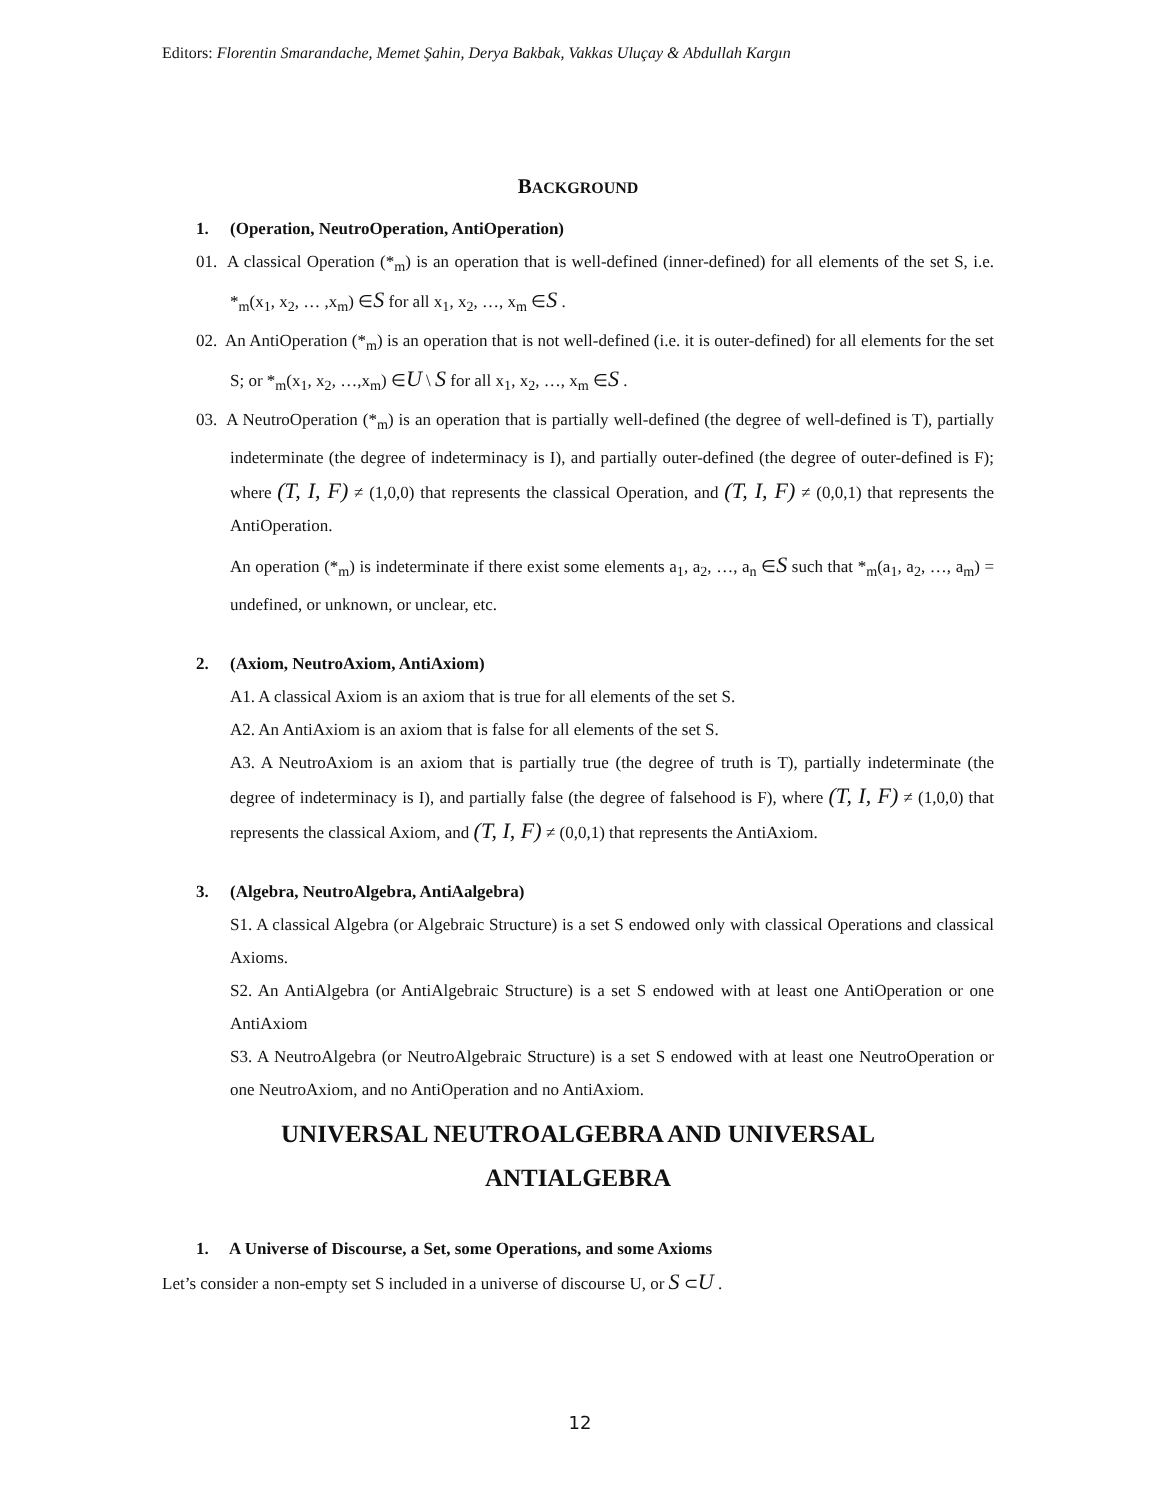Editors: Florentin Smarandache, Memet Şahin, Derya Bakbak, Vakkas Uluçay & Abdullah Kargın
BACKGROUND
1. (Operation, NeutroOperation, AntiOperation)
01. A classical Operation (*<sub>m</sub>) is an operation that is well-defined (inner-defined) for all elements of the set S, i.e. *<sub>m</sub>(x<sub>1</sub>, x<sub>2</sub>, … ,x<sub>m</sub>) ∈S for all x<sub>1</sub>, x<sub>2</sub>, …, x<sub>m</sub> ∈S .
02. An AntiOperation (*<sub>m</sub>) is an operation that is not well-defined (i.e. it is outer-defined) for all elements for the set S; or *<sub>m</sub>(x<sub>1</sub>, x<sub>2</sub>, …,x<sub>m</sub>) ∈U \ S for all x<sub>1</sub>, x<sub>2</sub>, …, x<sub>m</sub> ∈S .
03. A NeutroOperation (*<sub>m</sub>) is an operation that is partially well-defined (the degree of well-defined is T), partially indeterminate (the degree of indeterminacy is I), and partially outer-defined (the degree of outer-defined is F); where (T, I, F) ≠ (1,0,0) that represents the classical Operation, and (T, I, F) ≠ (0,0,1) that represents the AntiOperation.
An operation (*<sub>m</sub>) is indeterminate if there exist some elements a<sub>1</sub>, a<sub>2</sub>, …, a<sub>n</sub> ∈S such that *<sub>m</sub>(a<sub>1</sub>, a<sub>2</sub>, …, a<sub>m</sub>) = undefined, or unknown, or unclear, etc.
2. (Axiom, NeutroAxiom, AntiAxiom)
A1. A classical Axiom is an axiom that is true for all elements of the set S.
A2. An AntiAxiom is an axiom that is false for all elements of the set S.
A3. A NeutroAxiom is an axiom that is partially true (the degree of truth is T), partially indeterminate (the degree of indeterminacy is I), and partially false (the degree of falsehood is F), where (T, I, F) ≠ (1,0,0) that represents the classical Axiom, and (T, I, F) ≠ (0,0,1) that represents the AntiAxiom.
3. (Algebra, NeutroAlgebra, AntiAalgebra)
S1. A classical Algebra (or Algebraic Structure) is a set S endowed only with classical Operations and classical Axioms.
S2. An AntiAlgebra (or AntiAlgebraic Structure) is a set S endowed with at least one AntiOperation or one AntiAxiom
S3. A NeutroAlgebra (or NeutroAlgebraic Structure) is a set S endowed with at least one NeutroOperation or one NeutroAxiom, and no AntiOperation and no AntiAxiom.
UNIVERSAL NEUTROALGEBRA AND UNIVERSAL
ANTIALGEBRA
1. A Universe of Discourse, a Set, some Operations, and some Axioms
Let’s consider a non-empty set S included in a universe of discourse U, or S ⊂U .
12